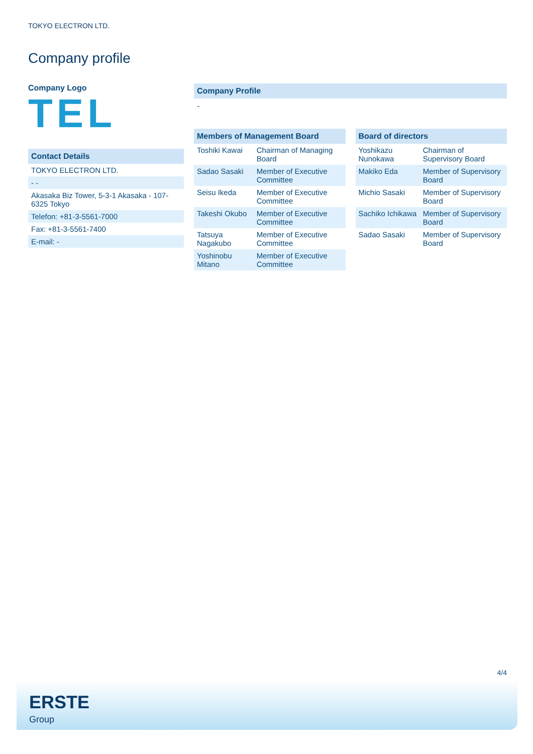TOKYO ELECTRON LTD.
Company profile
Company Logo
TEL
Contact Details
| TOKYO ELECTRON LTD. |
| - - |
| Akasaka Biz Tower, 5-3-1 Akasaka - 107-6325 Tokyo |
| Telefon: +81-3-5561-7000 |
| Fax: +81-3-5561-7400 |
| E-mail: - |
Company Profile
-
Members of Management Board
| Toshiki Kawai | Chairman of Managing Board |
| Sadao Sasaki | Member of Executive Committee |
| Seisu Ikeda | Member of Executive Committee |
| Takeshi Okubo | Member of Executive Committee |
| Tatsuya Nagakubo | Member of Executive Committee |
| Yoshinobu Mitano | Member of Executive Committee |
Board of directors
| Yoshikazu Nunokawa | Chairman of Supervisory Board |
| Makiko Eda | Member of Supervisory Board |
| Michio Sasaki | Member of Supervisory Board |
| Sachiko Ichikawa | Member of Supervisory Board |
| Sadao Sasaki | Member of Supervisory Board |
4/4
ERSTE
Group